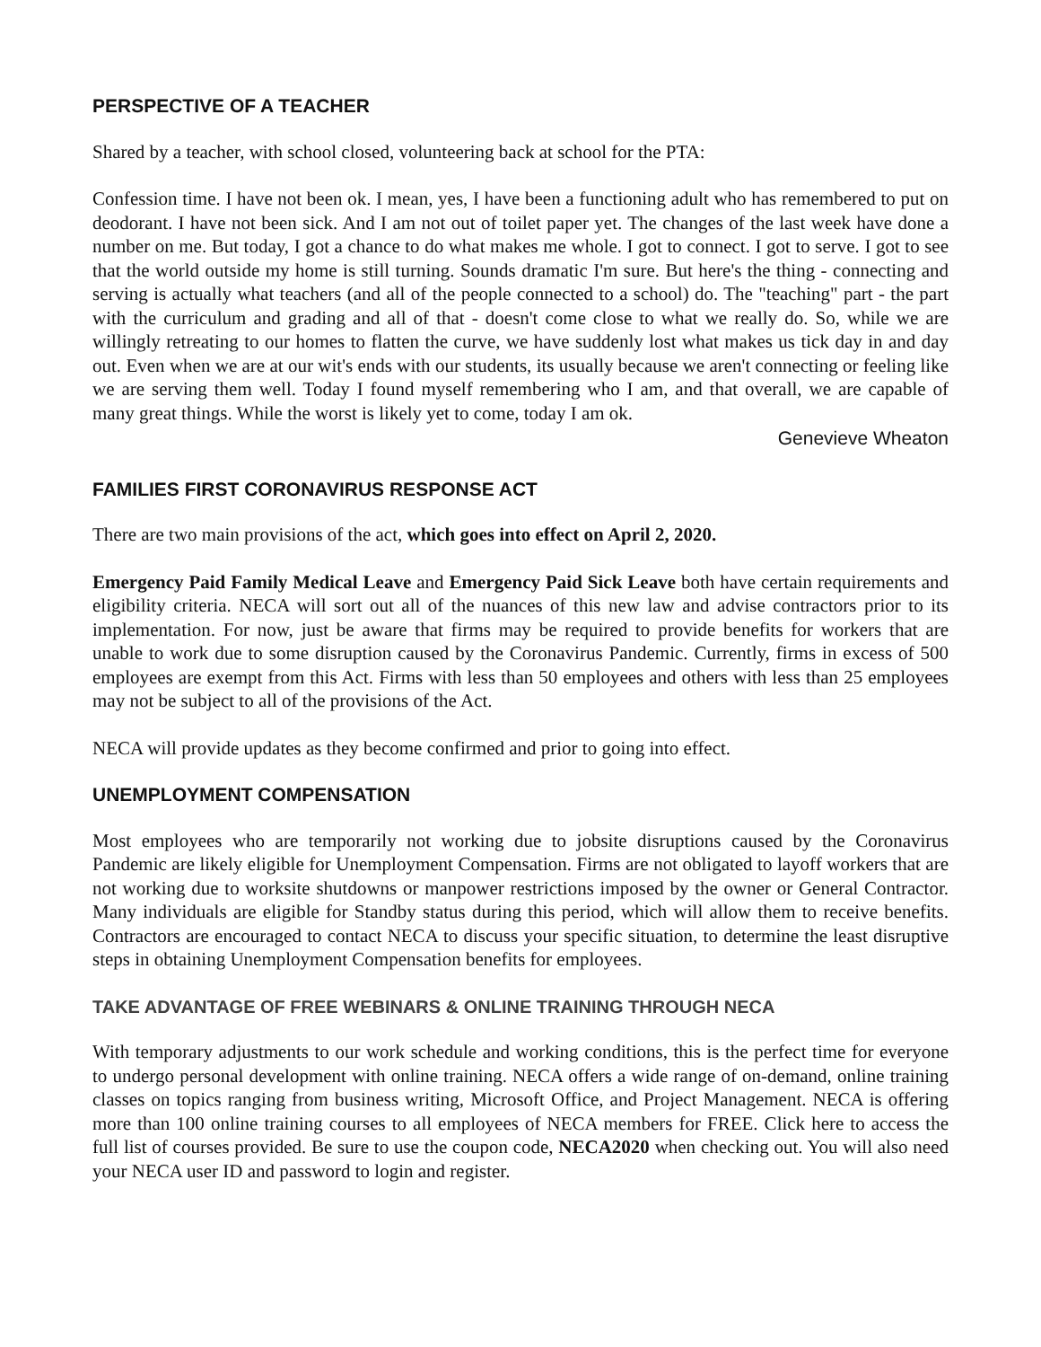PERSPECTIVE OF A TEACHER
Shared by a teacher, with school closed, volunteering back at school for the PTA:
Confession time. I have not been ok. I mean, yes, I have been a functioning adult who has remembered to put on deodorant. I have not been sick. And I am not out of toilet paper yet. The changes of the last week have done a number on me. But today, I got a chance to do what makes me whole. I got to connect. I got to serve. I got to see that the world outside my home is still turning. Sounds dramatic I'm sure. But here's the thing - connecting and serving is actually what teachers (and all of the people connected to a school) do. The "teaching" part - the part with the curriculum and grading and all of that - doesn't come close to what we really do. So, while we are willingly retreating to our homes to flatten the curve, we have suddenly lost what makes us tick day in and day out. Even when we are at our wit's ends with our students, its usually because we aren't connecting or feeling like we are serving them well. Today I found myself remembering who I am, and that overall, we are capable of many great things. While the worst is likely yet to come, today I am ok.
Genevieve Wheaton
FAMILIES FIRST CORONAVIRUS RESPONSE ACT
There are two main provisions of the act, which goes into effect on April 2, 2020.
Emergency Paid Family Medical Leave and Emergency Paid Sick Leave both have certain requirements and eligibility criteria. NECA will sort out all of the nuances of this new law and advise contractors prior to its implementation. For now, just be aware that firms may be required to provide benefits for workers that are unable to work due to some disruption caused by the Coronavirus Pandemic. Currently, firms in excess of 500 employees are exempt from this Act. Firms with less than 50 employees and others with less than 25 employees may not be subject to all of the provisions of the Act.
NECA will provide updates as they become confirmed and prior to going into effect.
UNEMPLOYMENT COMPENSATION
Most employees who are temporarily not working due to jobsite disruptions caused by the Coronavirus Pandemic are likely eligible for Unemployment Compensation. Firms are not obligated to layoff workers that are not working due to worksite shutdowns or manpower restrictions imposed by the owner or General Contractor. Many individuals are eligible for Standby status during this period, which will allow them to receive benefits. Contractors are encouraged to contact NECA to discuss your specific situation, to determine the least disruptive steps in obtaining Unemployment Compensation benefits for employees.
TAKE ADVANTAGE OF FREE WEBINARS & ONLINE TRAINING THROUGH NECA
With temporary adjustments to our work schedule and working conditions, this is the perfect time for everyone to undergo personal development with online training. NECA offers a wide range of on-demand, online training classes on topics ranging from business writing, Microsoft Office, and Project Management. NECA is offering more than 100 online training courses to all employees of NECA members for FREE. Click here to access the full list of courses provided. Be sure to use the coupon code, NECA2020 when checking out. You will also need your NECA user ID and password to login and register.